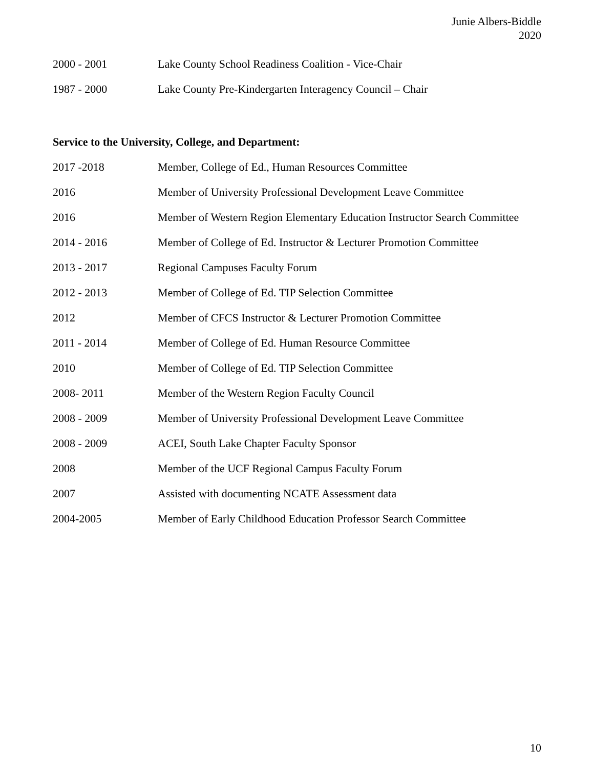Junie Albers-Biddle
2020
2000 - 2001 Lake County School Readiness Coalition - Vice-Chair
1987 - 2000 Lake County Pre-Kindergarten Interagency Council – Chair
Service to the University, College, and Department:
2017 -2018 Member, College of Ed., Human Resources Committee
2016 Member of University Professional Development Leave Committee
2016 Member of Western Region Elementary Education Instructor Search Committee
2014 - 2016 Member of College of Ed. Instructor & Lecturer Promotion Committee
2013 - 2017 Regional Campuses Faculty Forum
2012 - 2013 Member of College of Ed. TIP Selection Committee
2012 Member of CFCS Instructor & Lecturer Promotion Committee
2011 - 2014 Member of College of Ed. Human Resource Committee
2010 Member of College of Ed. TIP Selection Committee
2008- 2011 Member of the Western Region Faculty Council
2008 - 2009 Member of University Professional Development Leave Committee
2008 - 2009 ACEI, South Lake Chapter Faculty Sponsor
2008 Member of the UCF Regional Campus Faculty Forum
2007 Assisted with documenting NCATE Assessment data
2004-2005 Member of Early Childhood Education Professor Search Committee
10